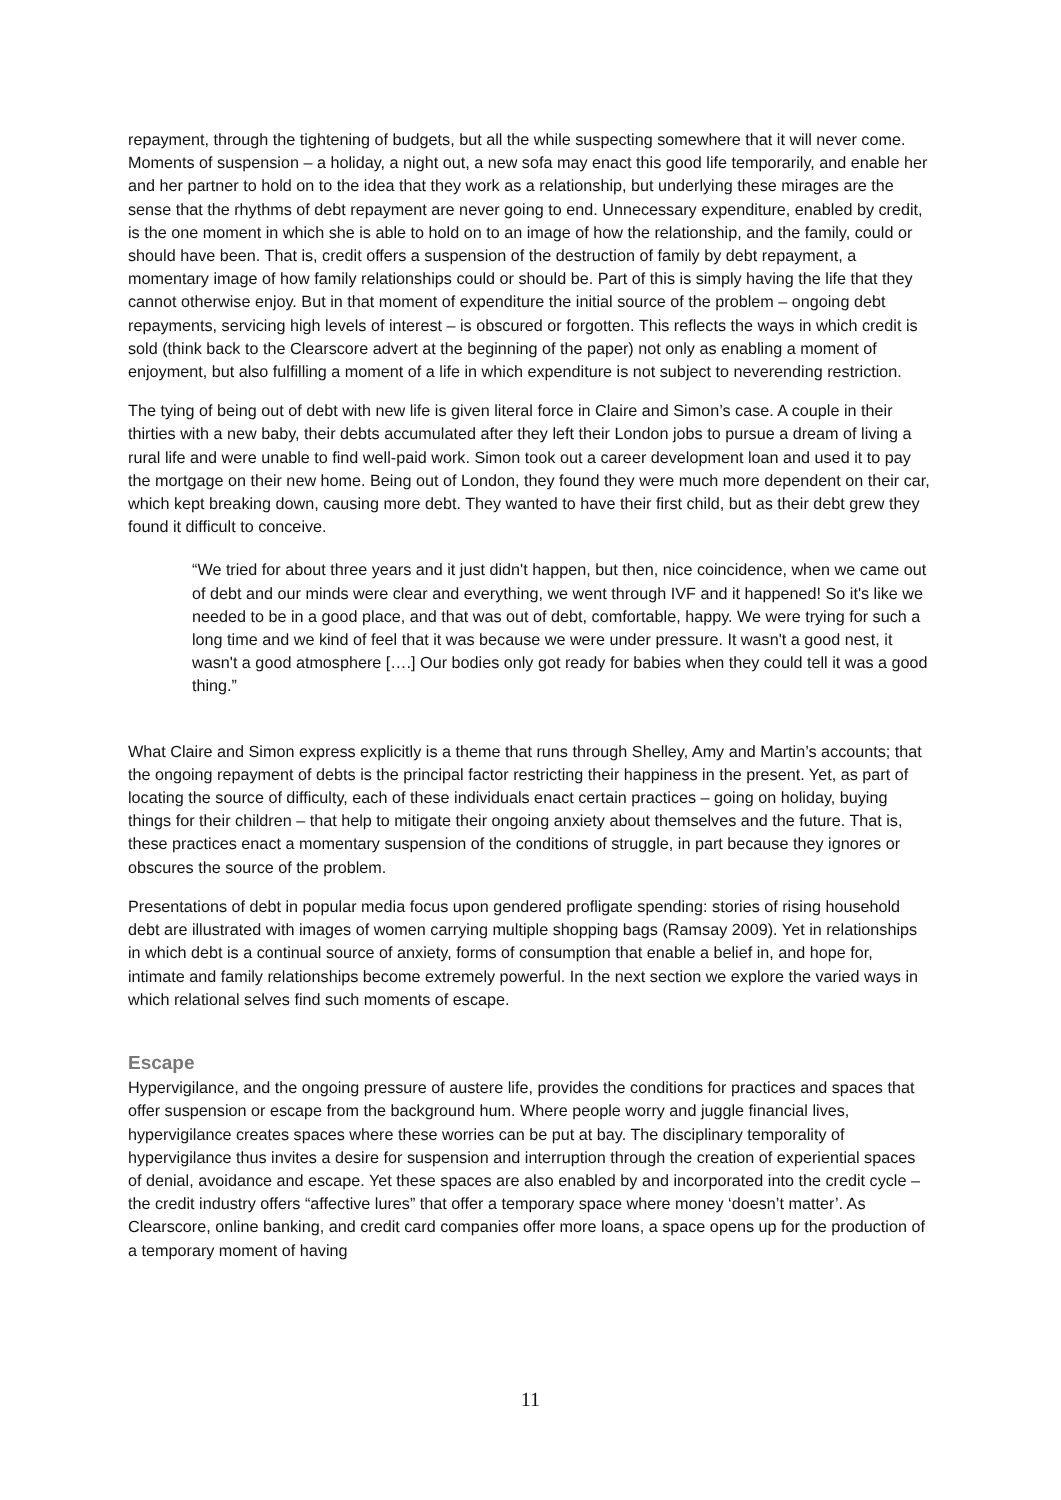repayment, through the tightening of budgets, but all the while suspecting somewhere that it will never come. Moments of suspension – a holiday, a night out, a new sofa may enact this good life temporarily, and enable her and her partner to hold on to the idea that they work as a relationship, but underlying these mirages are the sense that the rhythms of debt repayment are never going to end. Unnecessary expenditure, enabled by credit, is the one moment in which she is able to hold on to an image of how the relationship, and the family, could or should have been. That is, credit offers a suspension of the destruction of family by debt repayment, a momentary image of how family relationships could or should be. Part of this is simply having the life that they cannot otherwise enjoy. But in that moment of expenditure the initial source of the problem – ongoing debt repayments, servicing high levels of interest – is obscured or forgotten. This reflects the ways in which credit is sold (think back to the Clearscore advert at the beginning of the paper) not only as enabling a moment of enjoyment, but also fulfilling a moment of a life in which expenditure is not subject to neverending restriction.
The tying of being out of debt with new life is given literal force in Claire and Simon’s case. A couple in their thirties with a new baby, their debts accumulated after they left their London jobs to pursue a dream of living a rural life and were unable to find well-paid work. Simon took out a career development loan and used it to pay the mortgage on their new home. Being out of London, they found they were much more dependent on their car, which kept breaking down, causing more debt. They wanted to have their first child, but as their debt grew they found it difficult to conceive.
“We tried for about three years and it just didn't happen, but then, nice coincidence, when we came out of debt and our minds were clear and everything, we went through IVF and it happened! So it's like we needed to be in a good place, and that was out of debt, comfortable, happy. We were trying for such a long time and we kind of feel that it was because we were under pressure. It wasn't a good nest, it wasn't a good atmosphere [….] Our bodies only got ready for babies when they could tell it was a good thing.”
What Claire and Simon express explicitly is a theme that runs through Shelley, Amy and Martin’s accounts; that the ongoing repayment of debts is the principal factor restricting their happiness in the present. Yet, as part of locating the source of difficulty, each of these individuals enact certain practices – going on holiday, buying things for their children – that help to mitigate their ongoing anxiety about themselves and the future. That is, these practices enact a momentary suspension of the conditions of struggle, in part because they ignores or obscures the source of the problem.
Presentations of debt in popular media focus upon gendered profligate spending: stories of rising household debt are illustrated with images of women carrying multiple shopping bags (Ramsay 2009). Yet in relationships in which debt is a continual source of anxiety, forms of consumption that enable a belief in, and hope for, intimate and family relationships become extremely powerful. In the next section we explore the varied ways in which relational selves find such moments of escape.
Escape
Hypervigilance, and the ongoing pressure of austere life, provides the conditions for practices and spaces that offer suspension or escape from the background hum. Where people worry and juggle financial lives, hypervigilance creates spaces where these worries can be put at bay. The disciplinary temporality of hypervigilance thus invites a desire for suspension and interruption through the creation of experiential spaces of denial, avoidance and escape. Yet these spaces are also enabled by and incorporated into the credit cycle – the credit industry offers “affective lures” that offer a temporary space where money ‘doesn’t matter’. As Clearscore, online banking, and credit card companies offer more loans, a space opens up for the production of a temporary moment of having
11